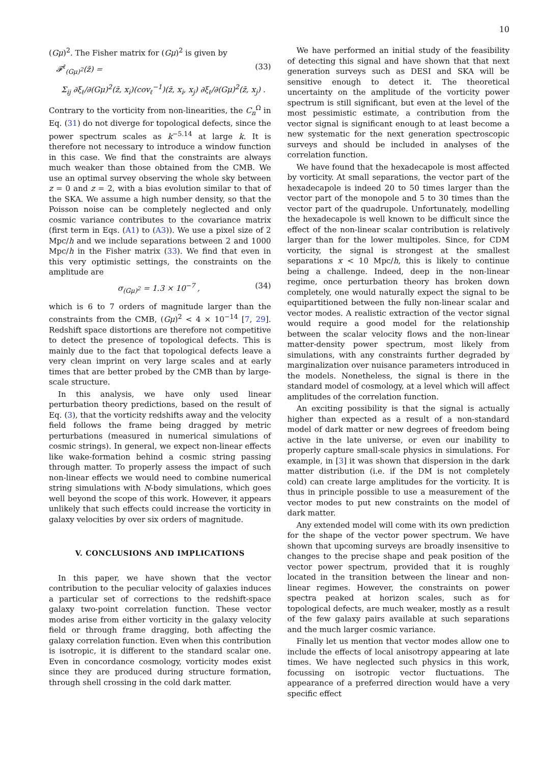10
(Gμ)<sup>2</sup>. The Fisher matrix for (Gμ)<sup>2</sup> is given by
𝓕<sup>ℓ</sup><sub>(Gμ)<sup>2</sup></sub>(z̄) = (33)
Σ<sub>ij</sub> ∂ξ<sub>ℓ</sub>/∂(Gμ)<sup>2</sup>(z̄, x<sub>i</sub>)(cov<sub>ℓ</sub><sup>−1</sup>)(z̄, x<sub>i</sub>, x<sub>j</sub>) ∂ξ<sub>ℓ</sub>/∂(Gμ)<sup>2</sup>(z̄, x<sub>j</sub>) .
Contrary to the vorticity from non-linearities, the C<sub>n</sub><sup>Ω</sup> in Eq. (31) do not diverge for topological defects, since the power spectrum scales as k<sup>−5.14</sup> at large k. It is therefore not necessary to introduce a window function in this case. We find that the constraints are always much weaker than those obtained from the CMB. We use an optimal survey observing the whole sky between z = 0 and z = 2, with a bias evolution similar to that of the SKA. We assume a high number density, so that the Poisson noise can be completely neglected and only cosmic variance contributes to the covariance matrix (first term in Eqs. (A1) to (A3)). We use a pixel size of 2 Mpc/h and we include separations between 2 and 1000 Mpc/h in the Fisher matrix (33). We find that even in this very optimistic settings, the constraints on the amplitude are
σ<sub>(Gμ)<sup>2</sup></sub> = 1.3 × 10<sup>−7</sup> , (34)
which is 6 to 7 orders of magnitude larger than the constraints from the CMB, (Gμ)<sup>2</sup> < 4 × 10<sup>−14</sup> [7, 29]. Redshift space distortions are therefore not competitive to detect the presence of topological defects. This is mainly due to the fact that topological defects leave a very clean imprint on very large scales and at early times that are better probed by the CMB than by large-scale structure.
In this analysis, we have only used linear perturbation theory predictions, based on the result of Eq. (3), that the vorticity redshifts away and the velocity field follows the frame being dragged by metric perturbations (measured in numerical simulations of cosmic strings). In general, we expect non-linear effects like wake-formation behind a cosmic string passing through matter. To properly assess the impact of such non-linear effects we would need to combine numerical string simulations with N-body simulations, which goes well beyond the scope of this work. However, it appears unlikely that such effects could increase the vorticity in galaxy velocities by over six orders of magnitude.
V. CONCLUSIONS AND IMPLICATIONS
In this paper, we have shown that the vector contribution to the peculiar velocity of galaxies induces a particular set of corrections to the redshift-space galaxy two-point correlation function. These vector modes arise from either vorticity in the galaxy velocity field or through frame dragging, both affecting the galaxy correlation function. Even when this contribution is isotropic, it is different to the standard scalar one. Even in concordance cosmology, vorticity modes exist since they are produced during structure formation, through shell crossing in the cold dark matter.
We have performed an initial study of the feasibility of detecting this signal and have shown that that next generation surveys such as DESI and SKA will be sensitive enough to detect it. The theoretical uncertainty on the amplitude of the vorticity power spectrum is still significant, but even at the level of the most pessimistic estimate, a contribution from the vector signal is significant enough to at least become a new systematic for the next generation spectroscopic surveys and should be included in analyses of the correlation function.
We have found that the hexadecapole is most affected by vorticity. At small separations, the vector part of the hexadecapole is indeed 20 to 50 times larger than the vector part of the monopole and 5 to 30 times than the vector part of the quadrupole. Unfortunately, modelling the hexadecapole is well known to be difficult since the effect of the non-linear scalar contribution is relatively larger than for the lower multipoles. Since, for CDM vorticity, the signal is strongest at the smallest separations x < 10 Mpc/h, this is likely to continue being a challenge. Indeed, deep in the non-linear regime, once perturbation theory has broken down completely, one would naturally expect the signal to be equipartitioned between the fully non-linear scalar and vector modes. A realistic extraction of the vector signal would require a good model for the relationship between the scalar velocity flows and the non-linear matter-density power spectrum, most likely from simulations, with any constraints further degraded by marginalization over nuisance parameters introduced in the models. Nonetheless, the signal is there in the standard model of cosmology, at a level which will affect amplitudes of the correlation function.
An exciting possibility is that the signal is actually higher than expected as a result of a non-standard model of dark matter or new degrees of freedom being active in the late universe, or even our inability to properly capture small-scale physics in simulations. For example, in [3] it was shown that dispersion in the dark matter distribution (i.e. if the DM is not completely cold) can create large amplitudes for the vorticity. It is thus in principle possible to use a measurement of the vector modes to put new constraints on the model of dark matter.
Any extended model will come with its own prediction for the shape of the vector power spectrum. We have shown that upcoming surveys are broadly insensitive to changes to the precise shape and peak position of the vector power spectrum, provided that it is roughly located in the transition between the linear and non-linear regimes. However, the constraints on power spectra peaked at horizon scales, such as for topological defects, are much weaker, mostly as a result of the few galaxy pairs available at such separations and the much larger cosmic variance.
Finally let us mention that vector modes allow one to include the effects of local anisotropy appearing at late times. We have neglected such physics in this work, focussing on isotropic vector fluctuations. The appearance of a preferred direction would have a very specific effect